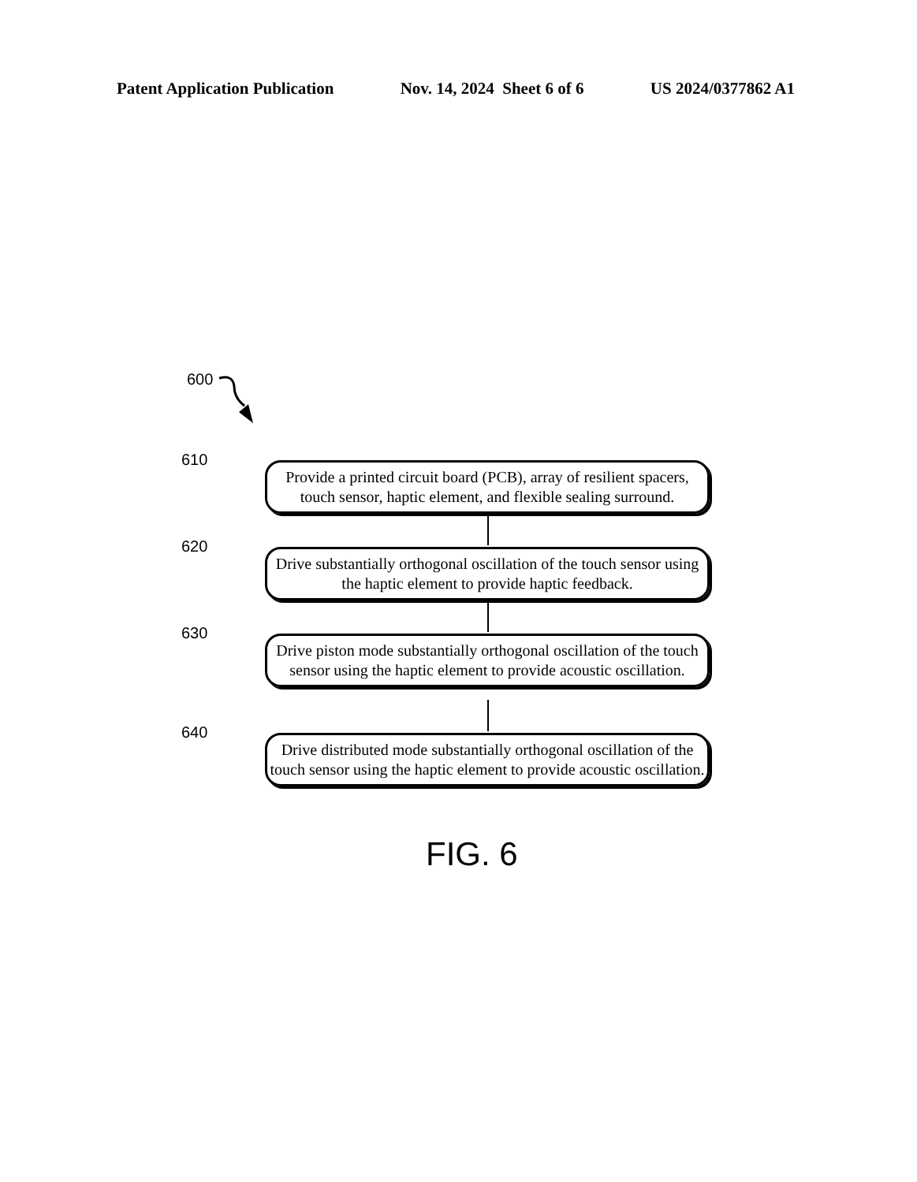Patent Application Publication Nov. 14, 2024 Sheet 6 of 6 US 2024/0377862 A1
600
610
Provide a printed circuit board (PCB), array of resilient spacers, touch sensor, haptic element, and flexible sealing surround.
620
Drive substantially orthogonal oscillation of the touch sensor using the haptic element to provide haptic feedback.
630
Drive piston mode substantially orthogonal oscillation of the touch sensor using the haptic element to provide acoustic oscillation.
640
Drive distributed mode substantially orthogonal oscillation of the touch sensor using the haptic element to provide acoustic oscillation.
FIG. 6